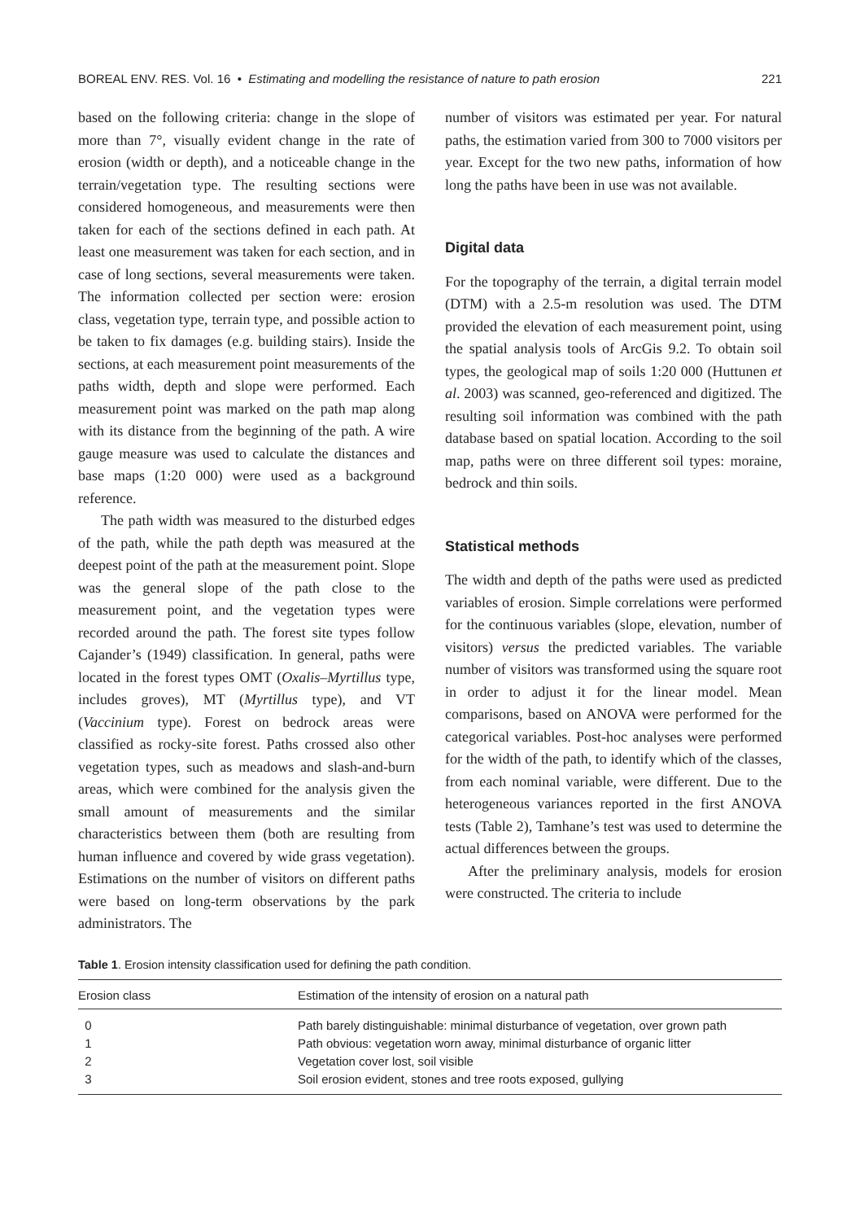BOREAL ENV. RES. Vol. 16 • Estimating and modelling the resistance of nature to path erosion 221
based on the following criteria: change in the slope of more than 7°, visually evident change in the rate of erosion (width or depth), and a noticeable change in the terrain/vegetation type. The resulting sections were considered homogeneous, and measurements were then taken for each of the sections defined in each path. At least one measurement was taken for each section, and in case of long sections, several measurements were taken. The information collected per section were: erosion class, vegetation type, terrain type, and possible action to be taken to fix damages (e.g. building stairs). Inside the sections, at each measurement point measurements of the paths width, depth and slope were performed. Each measurement point was marked on the path map along with its distance from the beginning of the path. A wire gauge measure was used to calculate the distances and base maps (1:20 000) were used as a background reference.
The path width was measured to the disturbed edges of the path, while the path depth was measured at the deepest point of the path at the measurement point. Slope was the general slope of the path close to the measurement point, and the vegetation types were recorded around the path. The forest site types follow Cajander’s (1949) classification. In general, paths were located in the forest types OMT (Oxalis–Myrtillus type, includes groves), MT (Myrtillus type), and VT (Vaccinium type). Forest on bedrock areas were classified as rocky-site forest. Paths crossed also other vegetation types, such as meadows and slash-and-burn areas, which were combined for the analysis given the small amount of measurements and the similar characteristics between them (both are resulting from human influence and covered by wide grass vegetation). Estimations on the number of visitors on different paths were based on long-term observations by the park administrators. The
number of visitors was estimated per year. For natural paths, the estimation varied from 300 to 7000 visitors per year. Except for the two new paths, information of how long the paths have been in use was not available.
Digital data
For the topography of the terrain, a digital terrain model (DTM) with a 2.5-m resolution was used. The DTM provided the elevation of each measurement point, using the spatial analysis tools of ArcGis 9.2. To obtain soil types, the geological map of soils 1:20 000 (Huttunen et al. 2003) was scanned, geo-referenced and digitized. The resulting soil information was combined with the path database based on spatial location. According to the soil map, paths were on three different soil types: moraine, bedrock and thin soils.
Statistical methods
The width and depth of the paths were used as predicted variables of erosion. Simple correlations were performed for the continuous variables (slope, elevation, number of visitors) versus the predicted variables. The variable number of visitors was transformed using the square root in order to adjust it for the linear model. Mean comparisons, based on ANOVA were performed for the categorical variables. Post-hoc analyses were performed for the width of the path, to identify which of the classes, from each nominal variable, were different. Due to the heterogeneous variances reported in the first ANOVA tests (Table 2), Tamhane’s test was used to determine the actual differences between the groups.
After the preliminary analysis, models for erosion were constructed. The criteria to include
Table 1. Erosion intensity classification used for defining the path condition.
| Erosion class | Estimation of the intensity of erosion on a natural path |
| --- | --- |
| 0 | Path barely distinguishable: minimal disturbance of vegetation, over grown path |
| 1 | Path obvious: vegetation worn away, minimal disturbance of organic litter |
| 2 | Vegetation cover lost, soil visible |
| 3 | Soil erosion evident, stones and tree roots exposed, gullying |